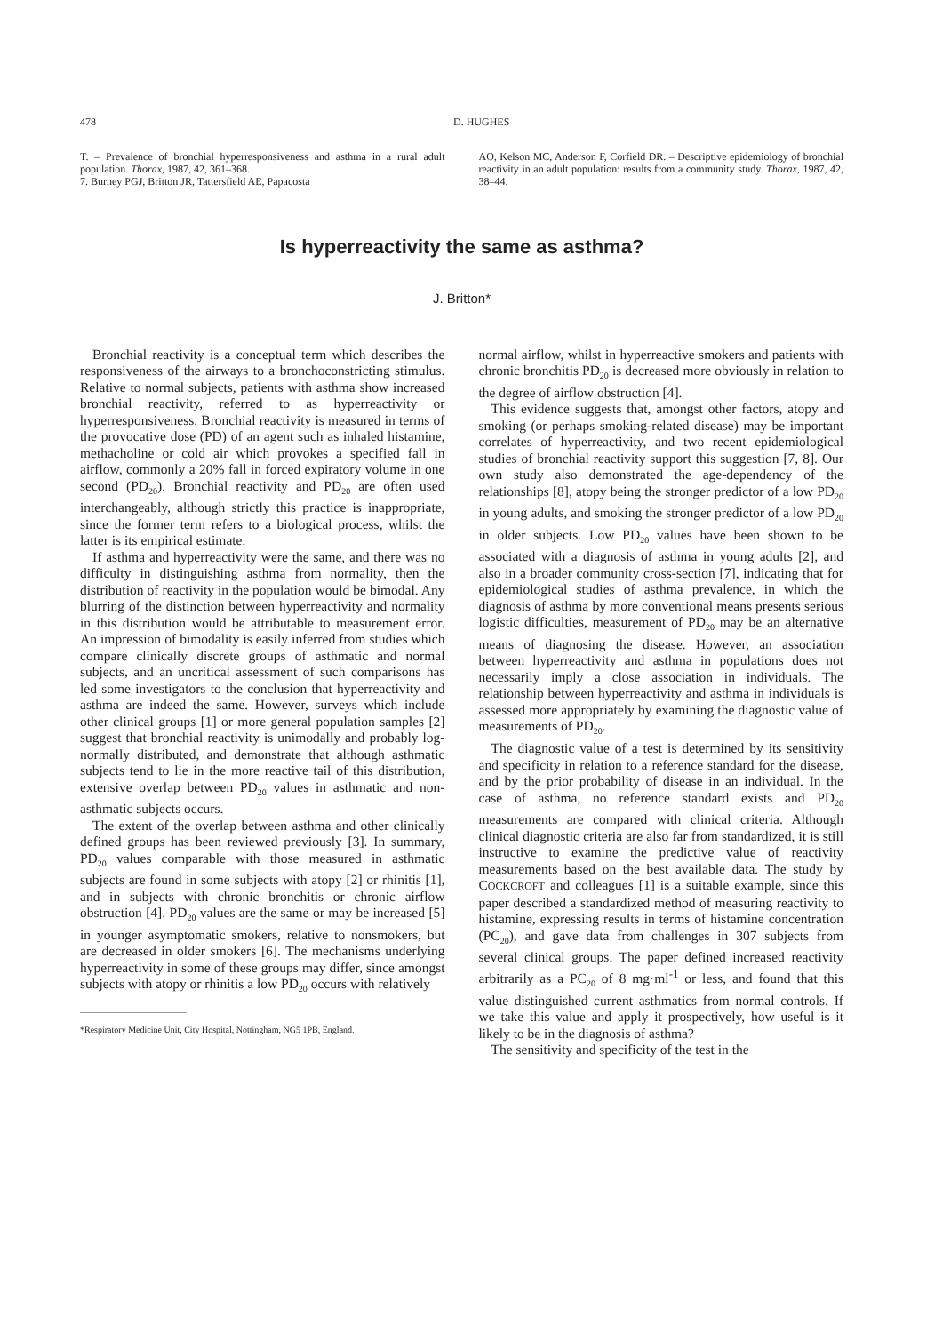478 D. HUGHES
T. – Prevalence of bronchial hyperresponsiveness and asthma in a rural adult population. Thorax, 1987, 42, 361–368.
7. Burney PGJ, Britton JR, Tattersfield AE, Papacosta
AO, Kelson MC, Anderson F, Corfield DR. – Descriptive epidemiology of bronchial reactivity in an adult population: results from a community study. Thorax, 1987, 42, 38–44.
Is hyperreactivity the same as asthma?
J. Britton*
Bronchial reactivity is a conceptual term which describes the responsiveness of the airways to a bronchoconstricting stimulus. Relative to normal subjects, patients with asthma show increased bronchial reactivity, referred to as hyperreactivity or hyperresponsiveness. Bronchial reactivity is measured in terms of the provocative dose (PD) of an agent such as inhaled histamine, methacholine or cold air which provokes a specified fall in airflow, commonly a 20% fall in forced expiratory volume in one second (PD<sub>20</sub>). Bronchial reactivity and PD<sub>20</sub> are often used interchangeably, although strictly this practice is inappropriate, since the former term refers to a biological process, whilst the latter is its empirical estimate.
If asthma and hyperreactivity were the same, and there was no difficulty in distinguishing asthma from normality, then the distribution of reactivity in the population would be bimodal. Any blurring of the distinction between hyperreactivity and normality in this distribution would be attributable to measurement error. An impression of bimodality is easily inferred from studies which compare clinically discrete groups of asthmatic and normal subjects, and an uncritical assessment of such comparisons has led some investigators to the conclusion that hyperreactivity and asthma are indeed the same. However, surveys which include other clinical groups [1] or more general population samples [2] suggest that bronchial reactivity is unimodally and probably log-normally distributed, and demonstrate that although asthmatic subjects tend to lie in the more reactive tail of this distribution, extensive overlap between PD<sub>20</sub> values in asthmatic and non-asthmatic subjects occurs.
The extent of the overlap between asthma and other clinically defined groups has been reviewed previously [3]. In summary, PD<sub>20</sub> values comparable with those measured in asthmatic subjects are found in some subjects with atopy [2] or rhinitis [1], and in subjects with chronic bronchitis or chronic airflow obstruction [4]. PD<sub>20</sub> values are the same or may be increased [5] in younger asymptomatic smokers, relative to nonsmokers, but are decreased in older smokers [6]. The mechanisms underlying hyperreactivity in some of these groups may differ, since amongst subjects with atopy or rhinitis a low PD<sub>20</sub> occurs with relatively
*Respiratory Medicine Unit, City Hospital, Nottingham, NG5 1PB, England.
normal airflow, whilst in hyperreactive smokers and patients with chronic bronchitis PD<sub>20</sub> is decreased more obviously in relation to the degree of airflow obstruction [4].
This evidence suggests that, amongst other factors, atopy and smoking (or perhaps smoking-related disease) may be important correlates of hyperreactivity, and two recent epidemiological studies of bronchial reactivity support this suggestion [7, 8]. Our own study also demonstrated the age-dependency of the relationships [8], atopy being the stronger predictor of a low PD<sub>20</sub> in young adults, and smoking the stronger predictor of a low PD<sub>20</sub> in older subjects. Low PD<sub>20</sub> values have been shown to be associated with a diagnosis of asthma in young adults [2], and also in a broader community cross-section [7], indicating that for epidemiological studies of asthma prevalence, in which the diagnosis of asthma by more conventional means presents serious logistic difficulties, measurement of PD<sub>20</sub> may be an alternative means of diagnosing the disease. However, an association between hyperreactivity and asthma in populations does not necessarily imply a close association in individuals. The relationship between hyperreactivity and asthma in individuals is assessed more appropriately by examining the diagnostic value of measurements of PD<sub>20</sub>.
The diagnostic value of a test is determined by its sensitivity and specificity in relation to a reference standard for the disease, and by the prior probability of disease in an individual. In the case of asthma, no reference standard exists and PD<sub>20</sub> measurements are compared with clinical criteria. Although clinical diagnostic criteria are also far from standardized, it is still instructive to examine the predictive value of reactivity measurements based on the best available data. The study by COCKCROFT and colleagues [1] is a suitable example, since this paper described a standardized method of measuring reactivity to histamine, expressing results in terms of histamine concentration (PC<sub>20</sub>), and gave data from challenges in 307 subjects from several clinical groups. The paper defined increased reactivity arbitrarily as a PC<sub>20</sub> of 8 mg·ml<sup>-1</sup> or less, and found that this value distinguished current asthmatics from normal controls. If we take this value and apply it prospectively, how useful is it likely to be in the diagnosis of asthma?
The sensitivity and specificity of the test in the